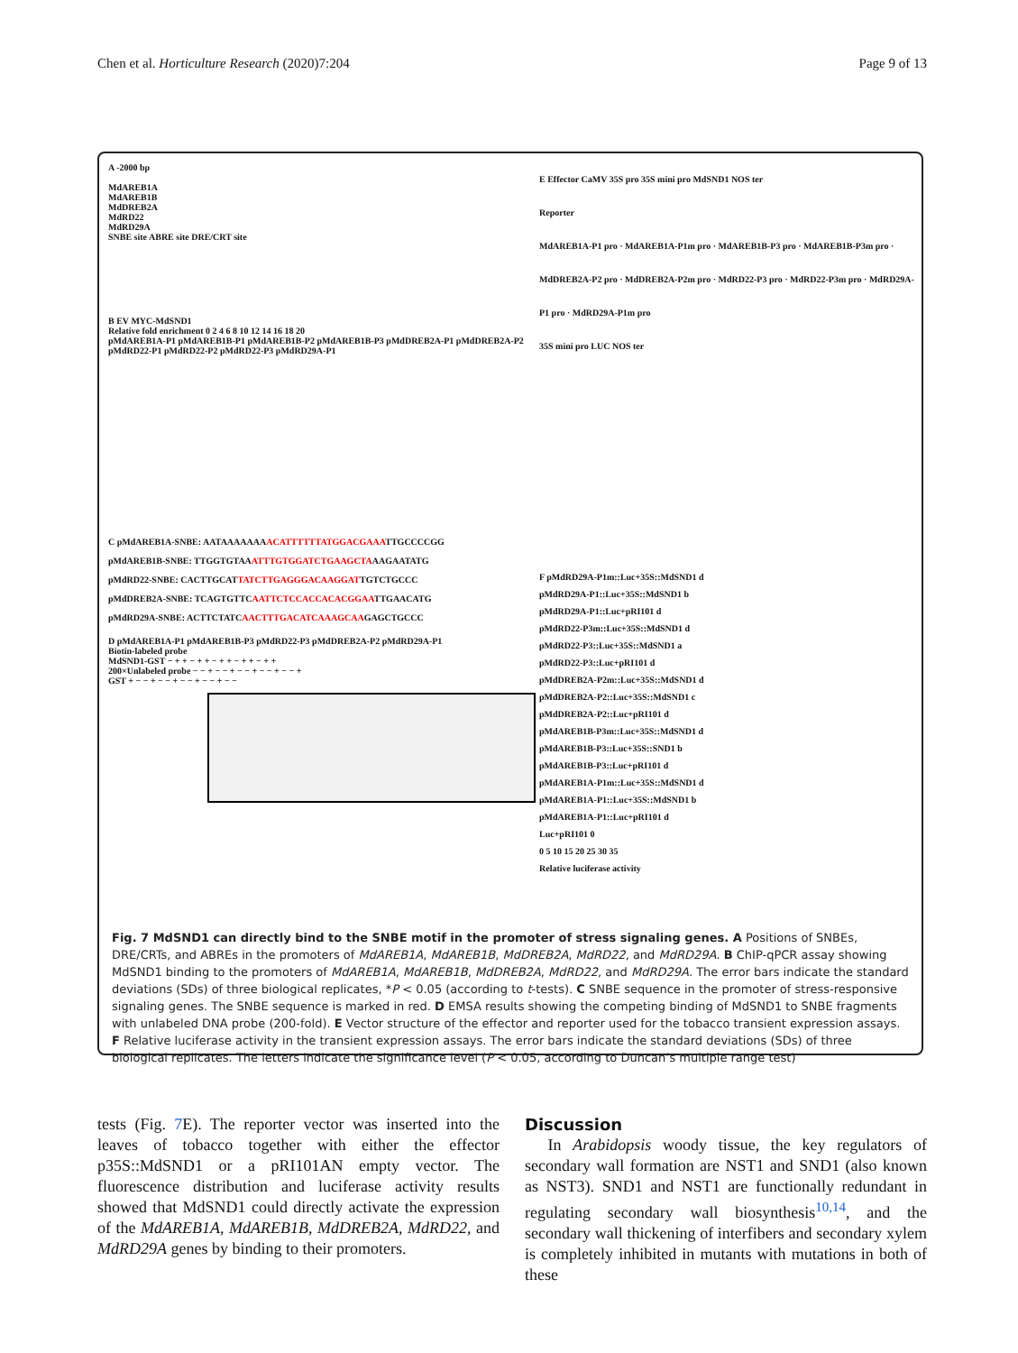Chen et al. Horticulture Research (2020)7:204
Page 9 of 13
A -2000 bp
MdAREB1A
MdAREB1B
MdDREB2A
MdRD22
MdRD29A
SNBE site ABRE site DRE/CRT site
B EV MYC-MdSND1
Relative fold enrichment 0 2 4 6 8 10 12 14 16 18 20
pMdAREB1A-P1 pMdAREB1B-P1 pMdAREB1B-P2 pMdAREB1B-P3 pMdDREB2A-P1 pMdDREB2A-P2 pMdRD22-P1 pMdRD22-P2 pMdRD22-P3 pMdRD29A-P1
C pMdAREB1A-SNBE: AATAAAAAAAACATTTTTTATGGACGAAATTGCCCCGG
pMdAREB1B-SNBE: TTGGTGTAAATTTGTGGATCTGAAGCTAAAGAATATG
pMdRD22-SNBE: CACTTGCATTATCTTGAGGGACAAGGATTGTCTGCCC
pMdDREB2A-SNBE: TCAGTGTTCAATTCTCCACCACACGGAATTGAACATG
pMdRD29A-SNBE: ACTTCTATCAACTTTGACATCAAAGCAAGAGCTGCCC
D pMdAREB1A-P1 pMdAREB1B-P3 pMdRD22-P3 pMdDREB2A-P2 pMdRD29A-P1
Biotin-labeled probe
MdSND1-GST − + + − + + − + + − + + − + +
200×Unlabeled probe − − + − − + − − + − − + − − +
GST + − − + − − + − − + − − + − −
E Effector CaMV 35S pro 35S mini pro MdSND1 NOS ter
Reporter
MdAREB1A-P1 pro · MdAREB1A-P1m pro · MdAREB1B-P3 pro · MdAREB1B-P3m pro · MdDREB2A-P2 pro · MdDREB2A-P2m pro · MdRD22-P3 pro · MdRD22-P3m pro · MdRD29A-P1 pro · MdRD29A-P1m pro
35S mini pro LUC NOS ter
F pMdRD29A-P1m::Luc+35S::MdSND1 d
pMdRD29A-P1::Luc+35S::MdSND1 b
pMdRD29A-P1::Luc+pRI101 d
pMdRD22-P3m::Luc+35S::MdSND1 d
pMdRD22-P3::Luc+35S::MdSND1 a
pMdRD22-P3::Luc+pRI101 d
pMdDREB2A-P2m::Luc+35S::MdSND1 d
pMdDREB2A-P2::Luc+35S::MdSND1 c
pMdDREB2A-P2::Luc+pRI101 d
pMdAREB1B-P3m::Luc+35S::MdSND1 d
pMdAREB1B-P3::Luc+35S::SND1 b
pMdAREB1B-P3::Luc+pRI101 d
pMdAREB1A-P1m::Luc+35S::MdSND1 d
pMdAREB1A-P1::Luc+35S::MdSND1 b
pMdAREB1A-P1::Luc+pRI101 d
Luc+pRI101 0
0 5 10 15 20 25 30 35
Relative luciferase activity
Fig. 7 MdSND1 can directly bind to the SNBE motif in the promoter of stress signaling genes. A Positions of SNBEs, DRE/CRTs, and ABREs in the promoters of MdAREB1A, MdAREB1B, MdDREB2A, MdRD22, and MdRD29A. B ChIP-qPCR assay showing MdSND1 binding to the promoters of MdAREB1A, MdAREB1B, MdDREB2A, MdRD22, and MdRD29A. The error bars indicate the standard deviations (SDs) of three biological replicates, *P < 0.05 (according to t-tests). C SNBE sequence in the promoter of stress-responsive signaling genes. The SNBE sequence is marked in red. D EMSA results showing the competing binding of MdSND1 to SNBE fragments with unlabeled DNA probe (200-fold). E Vector structure of the effector and reporter used for the tobacco transient expression assays. F Relative luciferase activity in the transient expression assays. The error bars indicate the standard deviations (SDs) of three biological replicates. The letters indicate the significance level (P < 0.05, according to Duncan’s multiple range test)
tests (Fig. 7 E). The reporter vector was inserted into the leaves of tobacco together with either the effector p35S::MdSND1 or a pRI101AN empty vector. The fluorescence distribution and luciferase activity results showed that MdSND1 could directly activate the expression of the MdAREB1A, MdAREB1B, MdDREB2A, MdRD22, and MdRD29A genes by binding to their promoters.
Discussion
In Arabidopsis woody tissue, the key regulators of secondary wall formation are NST1 and SND1 (also known as NST3). SND1 and NST1 are functionally redundant in regulating secondary wall biosynthesis<sup>10,14</sup>, and the secondary wall thickening of interfibers and secondary xylem is completely inhibited in mutants with mutations in both of these